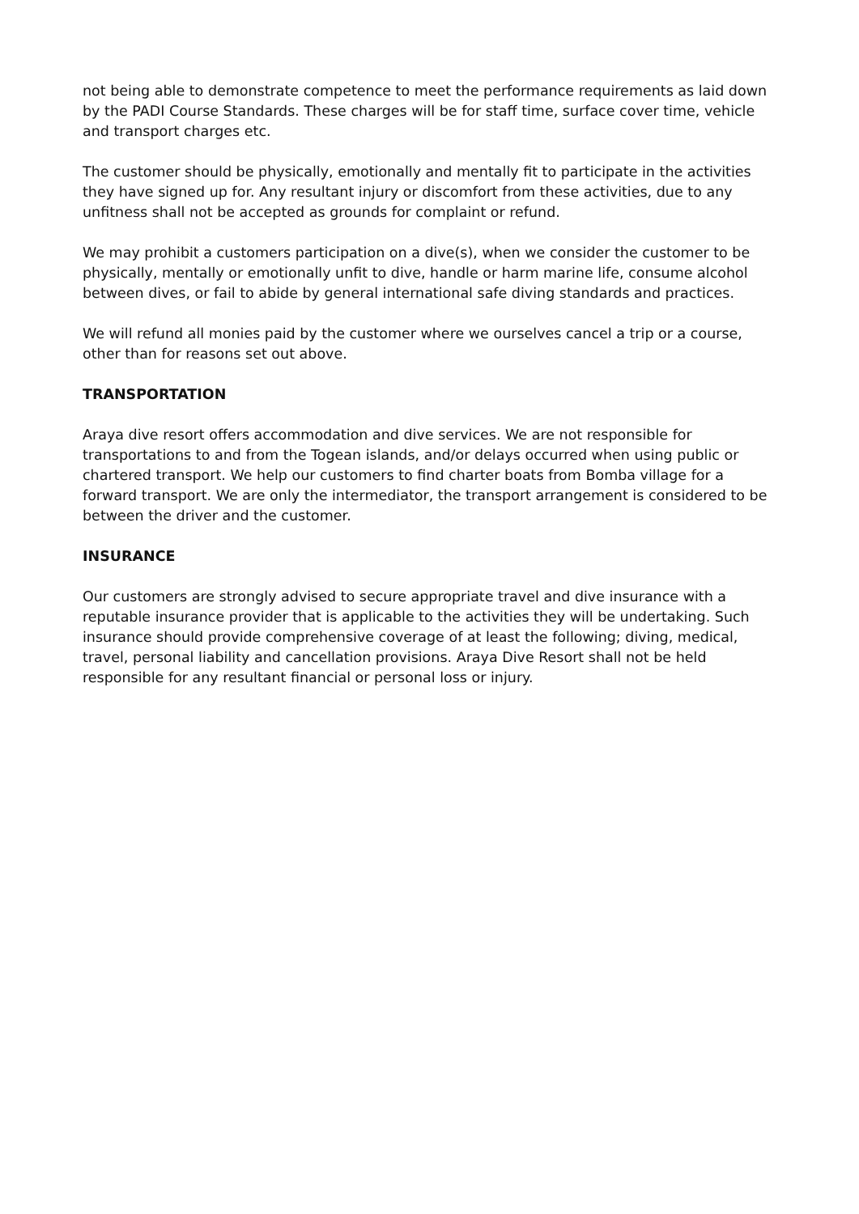not being able to demonstrate competence to meet the performance requirements as laid down by the PADI Course Standards. These charges will be for staff time, surface cover time, vehicle and transport charges etc.
The customer should be physically, emotionally and mentally fit to participate in the activities they have signed up for. Any resultant injury or discomfort from these activities, due to any unfitness shall not be accepted as grounds for complaint or refund.
We may prohibit a customers participation on a dive(s), when we consider the customer to be physically, mentally or emotionally unfit to dive, handle or harm marine life, consume alcohol between dives, or fail to abide by general international safe diving standards and practices.
We will refund all monies paid by the customer where we ourselves cancel a trip or a course, other than for reasons set out above.
TRANSPORTATION
Araya dive resort offers accommodation and dive services. We are not responsible for transportations to and from the Togean islands, and/or delays occurred when using public or chartered transport. We help our customers to find charter boats from Bomba village for a forward transport. We are only the intermediator, the transport arrangement is considered to be between the driver and the customer.
INSURANCE
Our customers are strongly advised to secure appropriate travel and dive insurance with a reputable insurance provider that is applicable to the activities they will be undertaking. Such insurance should provide comprehensive coverage of at least the following; diving, medical, travel, personal liability and cancellation provisions. Araya Dive Resort shall not be held responsible for any resultant financial or personal loss or injury.